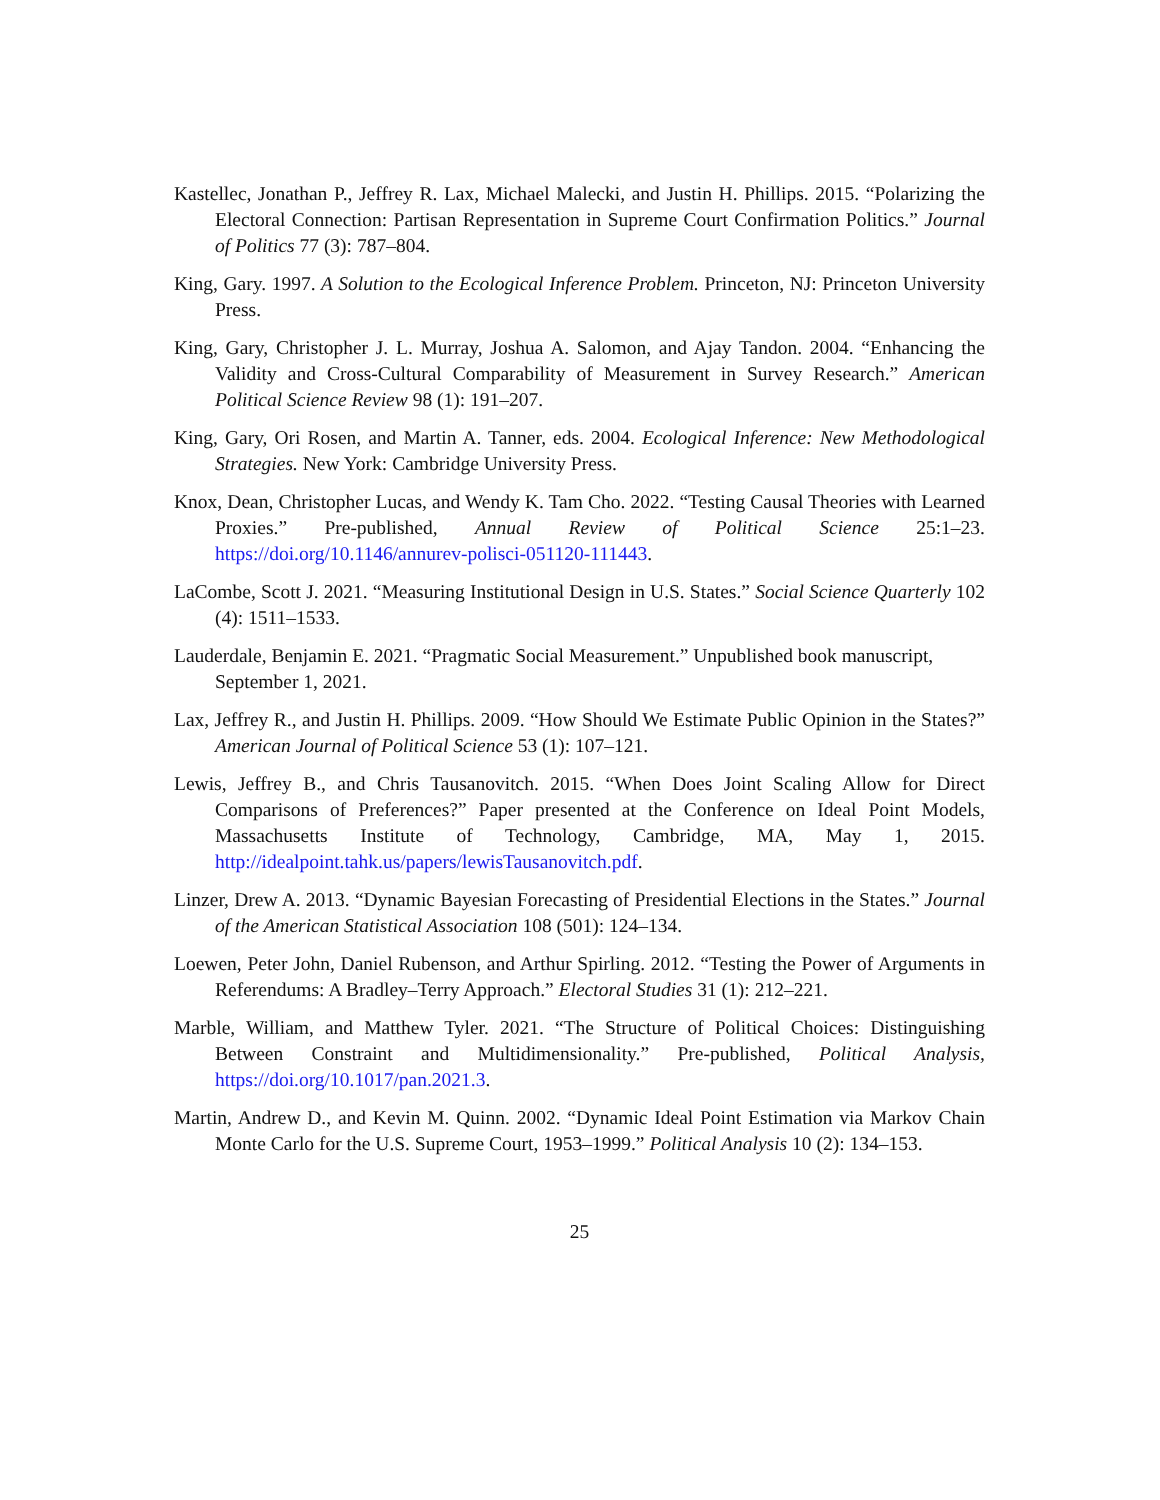Kastellec, Jonathan P., Jeffrey R. Lax, Michael Malecki, and Justin H. Phillips. 2015. “Polarizing the Electoral Connection: Partisan Representation in Supreme Court Confirmation Politics.” Journal of Politics 77 (3): 787–804.
King, Gary. 1997. A Solution to the Ecological Inference Problem. Princeton, NJ: Princeton University Press.
King, Gary, Christopher J. L. Murray, Joshua A. Salomon, and Ajay Tandon. 2004. “Enhancing the Validity and Cross-Cultural Comparability of Measurement in Survey Research.” American Political Science Review 98 (1): 191–207.
King, Gary, Ori Rosen, and Martin A. Tanner, eds. 2004. Ecological Inference: New Methodological Strategies. New York: Cambridge University Press.
Knox, Dean, Christopher Lucas, and Wendy K. Tam Cho. 2022. “Testing Causal Theories with Learned Proxies.” Pre-published, Annual Review of Political Science 25:1–23. https://doi.org/10.1146/annurev-polisci-051120-111443.
LaCombe, Scott J. 2021. “Measuring Institutional Design in U.S. States.” Social Science Quarterly 102 (4): 1511–1533.
Lauderdale, Benjamin E. 2021. “Pragmatic Social Measurement.” Unpublished book manuscript,
September 1, 2021.
Lax, Jeffrey R., and Justin H. Phillips. 2009. “How Should We Estimate Public Opinion in the States?” American Journal of Political Science 53 (1): 107–121.
Lewis, Jeffrey B., and Chris Tausanovitch. 2015. “When Does Joint Scaling Allow for Direct Comparisons of Preferences?” Paper presented at the Conference on Ideal Point Models, Massachusetts Institute of Technology, Cambridge, MA, May 1, 2015. http://idealpoint.tahk.us/papers/lewisTausanovitch.pdf.
Linzer, Drew A. 2013. “Dynamic Bayesian Forecasting of Presidential Elections in the States.” Journal of the American Statistical Association 108 (501): 124–134.
Loewen, Peter John, Daniel Rubenson, and Arthur Spirling. 2012. “Testing the Power of Arguments in Referendums: A Bradley–Terry Approach.” Electoral Studies 31 (1): 212–221.
Marble, William, and Matthew Tyler. 2021. “The Structure of Political Choices: Distinguishing Between Constraint and Multidimensionality.” Pre-published, Political Analysis, https://doi.org/10.1017/pan.2021.3.
Martin, Andrew D., and Kevin M. Quinn. 2002. “Dynamic Ideal Point Estimation via Markov Chain Monte Carlo for the U.S. Supreme Court, 1953–1999.” Political Analysis 10 (2): 134–153.
25